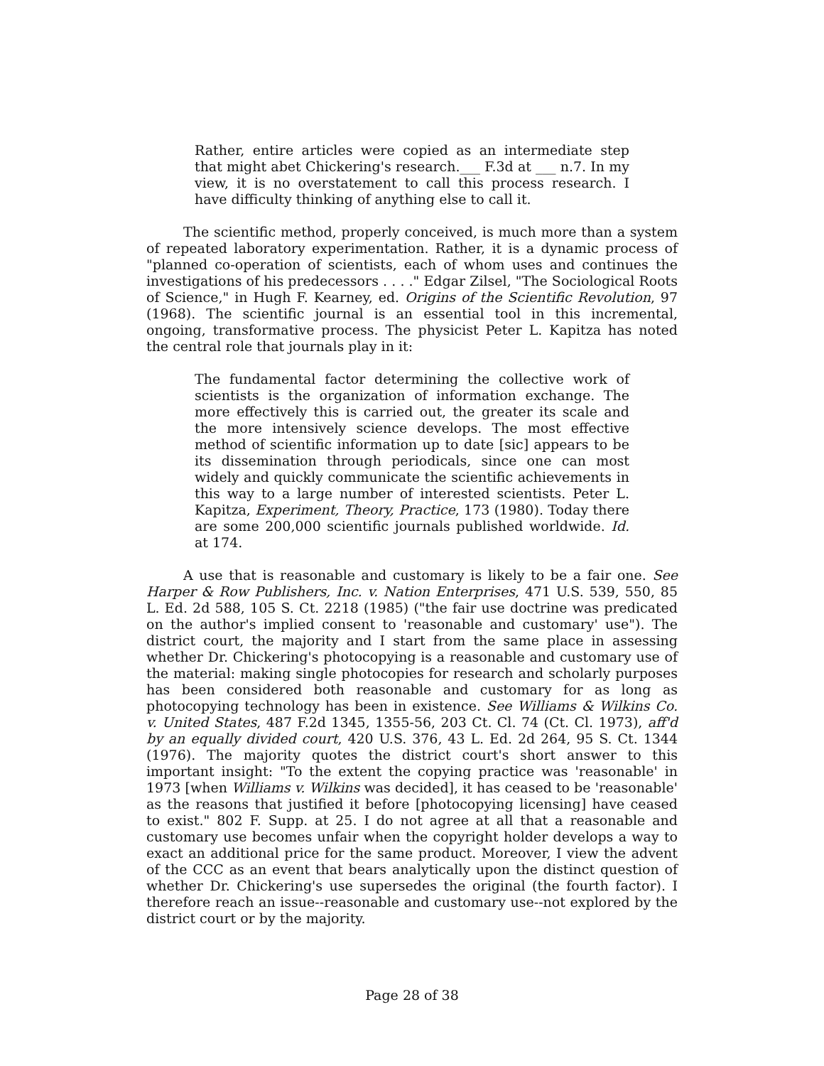Rather, entire articles were copied as an intermediate step that might abet Chickering's research.___ F.3d at ___ n.7. In my view, it is no overstatement to call this process research. I have difficulty thinking of anything else to call it.
The scientific method, properly conceived, is much more than a system of repeated laboratory experimentation. Rather, it is a dynamic process of "planned co-operation of scientists, each of whom uses and continues the investigations of his predecessors . . . ." Edgar Zilsel, "The Sociological Roots of Science," in Hugh F. Kearney, ed. Origins of the Scientific Revolution, 97 (1968). The scientific journal is an essential tool in this incremental, ongoing, transformative process. The physicist Peter L. Kapitza has noted the central role that journals play in it:
The fundamental factor determining the collective work of scientists is the organization of information exchange. The more effectively this is carried out, the greater its scale and the more intensively science develops. The most effective method of scientific information up to date [sic] appears to be its dissemination through periodicals, since one can most widely and quickly communicate the scientific achievements in this way to a large number of interested scientists. Peter L. Kapitza, Experiment, Theory, Practice, 173 (1980). Today there are some 200,000 scientific journals published worldwide. Id. at 174.
A use that is reasonable and customary is likely to be a fair one. See Harper & Row Publishers, Inc. v. Nation Enterprises, 471 U.S. 539, 550, 85 L. Ed. 2d 588, 105 S. Ct. 2218 (1985) ("the fair use doctrine was predicated on the author's implied consent to 'reasonable and customary' use"). The district court, the majority and I start from the same place in assessing whether Dr. Chickering's photocopying is a reasonable and customary use of the material: making single photocopies for research and scholarly purposes has been considered both reasonable and customary for as long as photocopying technology has been in existence. See Williams & Wilkins Co. v. United States, 487 F.2d 1345, 1355-56, 203 Ct. Cl. 74 (Ct. Cl. 1973), aff'd by an equally divided court, 420 U.S. 376, 43 L. Ed. 2d 264, 95 S. Ct. 1344 (1976). The majority quotes the district court's short answer to this important insight: "To the extent the copying practice was 'reasonable' in 1973 [when Williams v. Wilkins was decided], it has ceased to be 'reasonable' as the reasons that justified it before [photocopying licensing] have ceased to exist." 802 F. Supp. at 25. I do not agree at all that a reasonable and customary use becomes unfair when the copyright holder develops a way to exact an additional price for the same product. Moreover, I view the advent of the CCC as an event that bears analytically upon the distinct question of whether Dr. Chickering's use supersedes the original (the fourth factor). I therefore reach an issue--reasonable and customary use--not explored by the district court or by the majority.
Page 28 of 38